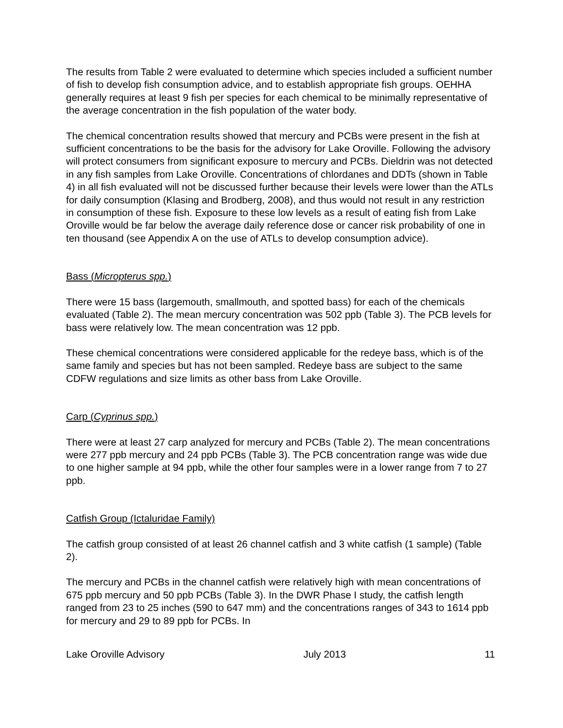The results from Table 2 were evaluated to determine which species included a sufficient number of fish to develop fish consumption advice, and to establish appropriate fish groups. OEHHA generally requires at least 9 fish per species for each chemical to be minimally representative of the average concentration in the fish population of the water body.
The chemical concentration results showed that mercury and PCBs were present in the fish at sufficient concentrations to be the basis for the advisory for Lake Oroville. Following the advisory will protect consumers from significant exposure to mercury and PCBs. Dieldrin was not detected in any fish samples from Lake Oroville. Concentrations of chlordanes and DDTs (shown in Table 4) in all fish evaluated will not be discussed further because their levels were lower than the ATLs for daily consumption (Klasing and Brodberg, 2008), and thus would not result in any restriction in consumption of these fish. Exposure to these low levels as a result of eating fish from Lake Oroville would be far below the average daily reference dose or cancer risk probability of one in ten thousand (see Appendix A on the use of ATLs to develop consumption advice).
Bass (Micropterus spp.)
There were 15 bass (largemouth, smallmouth, and spotted bass) for each of the chemicals evaluated (Table 2). The mean mercury concentration was 502 ppb (Table 3). The PCB levels for bass were relatively low. The mean concentration was 12 ppb.
These chemical concentrations were considered applicable for the redeye bass, which is of the same family and species but has not been sampled. Redeye bass are subject to the same CDFW regulations and size limits as other bass from Lake Oroville.
Carp (Cyprinus spp.)
There were at least 27 carp analyzed for mercury and PCBs (Table 2). The mean concentrations were 277 ppb mercury and 24 ppb PCBs (Table 3). The PCB concentration range was wide due to one higher sample at 94 ppb, while the other four samples were in a lower range from 7 to 27 ppb.
Catfish Group (Ictaluridae Family)
The catfish group consisted of at least 26 channel catfish and 3 white catfish (1 sample) (Table 2).
The mercury and PCBs in the channel catfish were relatively high with mean concentrations of 675 ppb mercury and 50 ppb PCBs (Table 3). In the DWR Phase I study, the catfish length ranged from 23 to 25 inches (590 to 647 mm) and the concentrations ranges of 343 to 1614 ppb for mercury and 29 to 89 ppb for PCBs. In
Lake Oroville Advisory July 2013 11